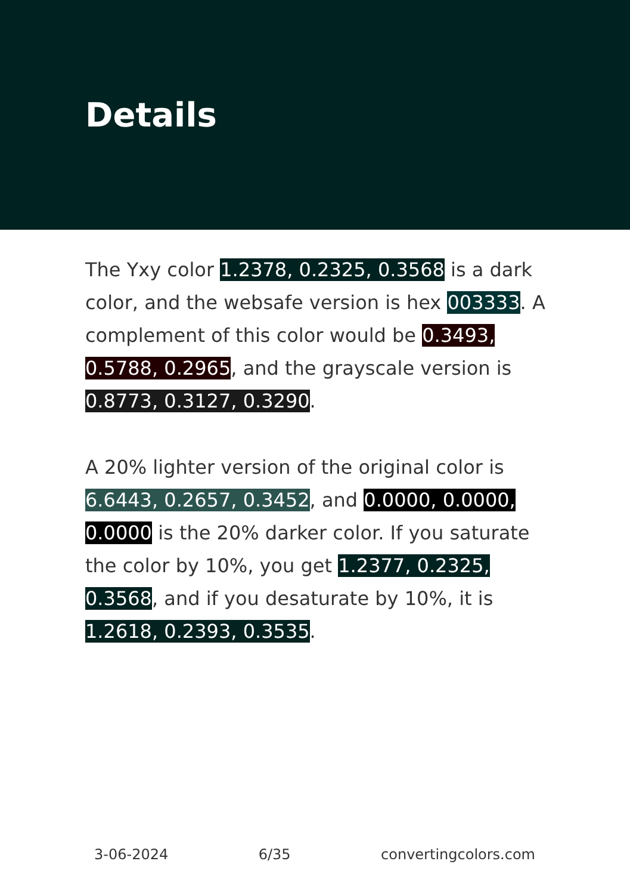Details
The Yxy color 1.2378, 0.2325, 0.3568 is a dark color, and the websafe version is hex 003333. A complement of this color would be 0.3493, 0.5788, 0.2965, and the grayscale version is 0.8773, 0.3127, 0.3290.
A 20% lighter version of the original color is 6.6443, 0.2657, 0.3452, and 0.0000, 0.0000, 0.0000 is the 20% darker color. If you saturate the color by 10%, you get 1.2377, 0.2325, 0.3568, and if you desaturate by 10%, it is 1.2618, 0.2393, 0.3535.
3-06-2024 6/35 convertingcolors.com